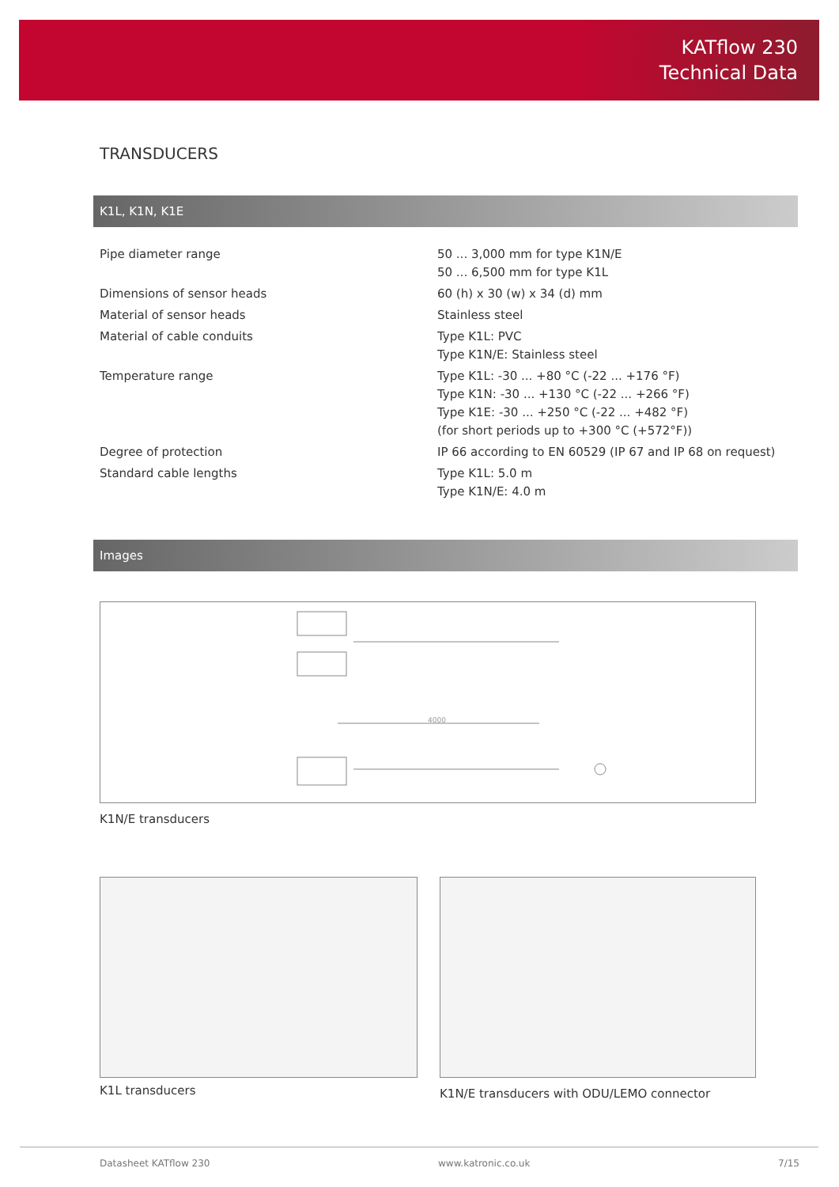KATflow 230
Technical Data
TRANSDUCERS
K1L, K1N, K1E
| Pipe diameter range | 50 ... 3,000 mm for type K1N/E 50 ... 6,500 mm for type K1L |
| Dimensions of sensor heads | 60 (h) x 30 (w) x 34 (d) mm |
| Material of sensor heads | Stainless steel |
| Material of cable conduits | Type K1L: PVC Type K1N/E: Stainless steel |
| Temperature range | Type K1L: -30 ... +80 °C (-22 ... +176 °F) Type K1N: -30 ... +130 °C (-22 ... +266 °F) Type K1E: -30 ... +250 °C (-22 ... +482 °F) (for short periods up to +300 °C (+572°F)) |
| Degree of protection | IP 66 according to EN 60529 (IP 67 and IP 68 on request) |
| Standard cable lengths | Type K1L: 5.0 m Type K1N/E: 4.0 m |
Images
4000
K1N/E transducers
K1L transducers
K1N/E transducers with ODU/LEMO connector
Datasheet KATflow 230 www.katronic.co.uk 7/15